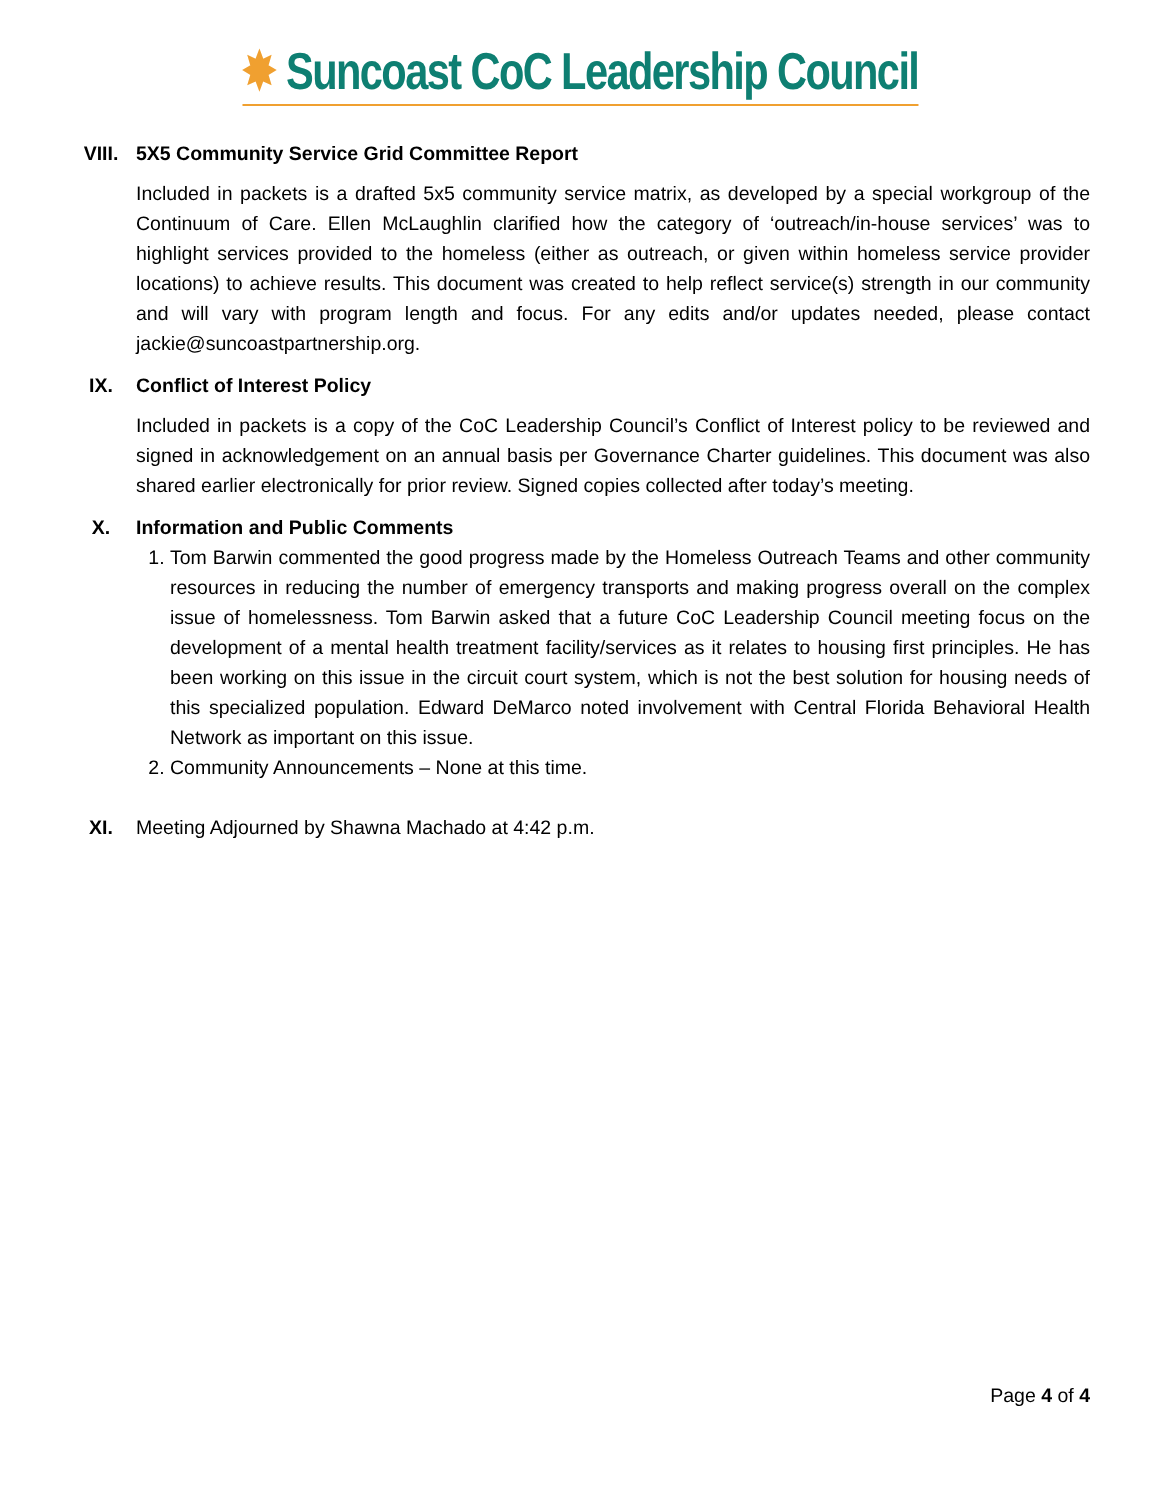✸ Suncoast CoC Leadership Council
VIII. 5X5 Community Service Grid Committee Report
Included in packets is a drafted 5x5 community service matrix, as developed by a special workgroup of the Continuum of Care. Ellen McLaughlin clarified how the category of ‘outreach/in-house services’ was to highlight services provided to the homeless (either as outreach, or given within homeless service provider locations) to achieve results. This document was created to help reflect service(s) strength in our community and will vary with program length and focus. For any edits and/or updates needed, please contact jackie@suncoastpartnership.org.
IX. Conflict of Interest Policy
Included in packets is a copy of the CoC Leadership Council’s Conflict of Interest policy to be reviewed and signed in acknowledgement on an annual basis per Governance Charter guidelines. This document was also shared earlier electronically for prior review. Signed copies collected after today’s meeting.
X. Information and Public Comments
1. Tom Barwin commented the good progress made by the Homeless Outreach Teams and other community resources in reducing the number of emergency transports and making progress overall on the complex issue of homelessness. Tom Barwin asked that a future CoC Leadership Council meeting focus on the development of a mental health treatment facility/services as it relates to housing first principles. He has been working on this issue in the circuit court system, which is not the best solution for housing needs of this specialized population. Edward DeMarco noted involvement with Central Florida Behavioral Health Network as important on this issue.
2. Community Announcements – None at this time.
XI. Meeting Adjourned by Shawna Machado at 4:42 p.m.
Page 4 of 4